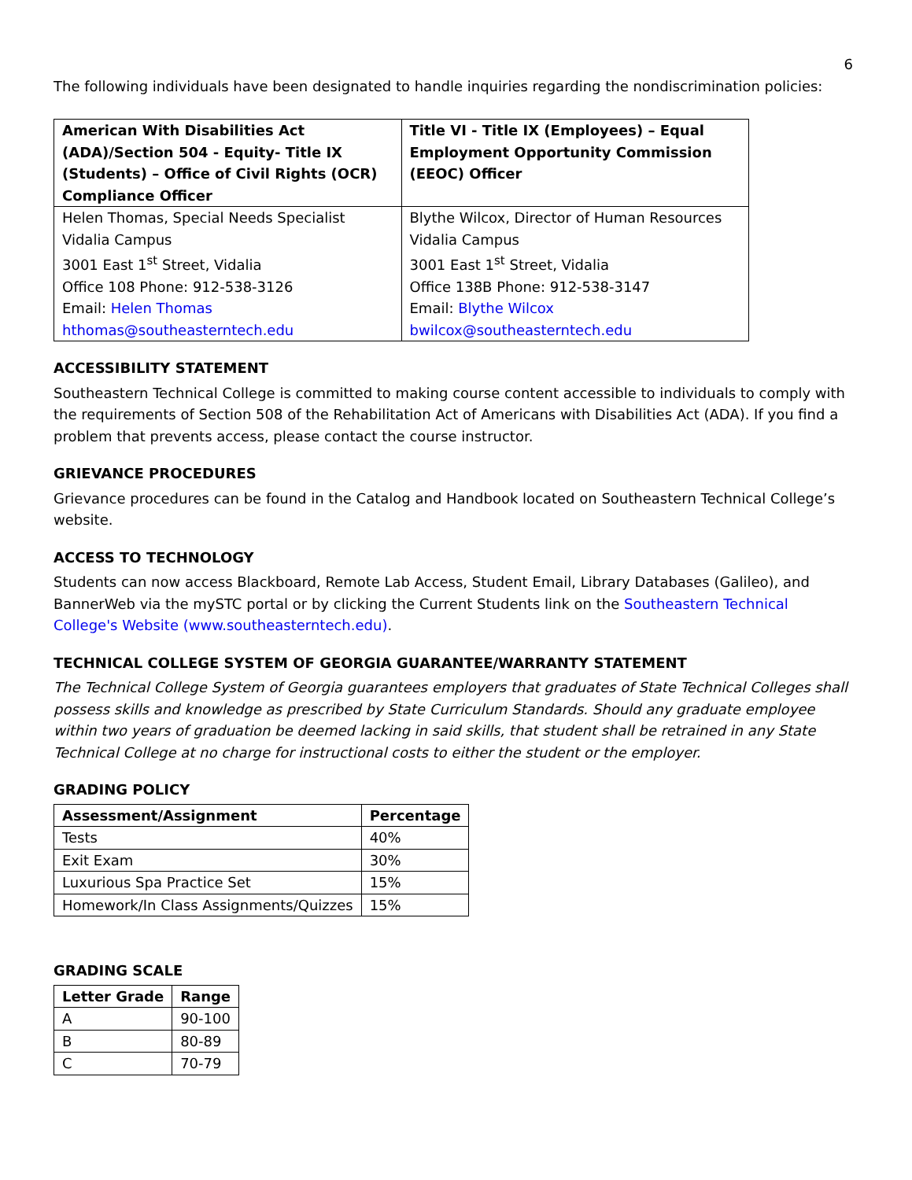6
The following individuals have been designated to handle inquiries regarding the nondiscrimination policies:
| American With Disabilities Act (ADA)/Section 504 - Equity- Title IX (Students) – Office of Civil Rights (OCR) Compliance Officer | Title VI - Title IX (Employees) – Equal Employment Opportunity Commission (EEOC) Officer |
| --- | --- |
| Helen Thomas, Special Needs Specialist Vidalia Campus 3001 East 1<sup>st</sup> Street, Vidalia Office 108 Phone: 912-538-3126 Email: Helen Thomas hthomas@southeasterntech.edu | Blythe Wilcox, Director of Human Resources Vidalia Campus 3001 East 1<sup>st</sup> Street, Vidalia Office 138B Phone: 912-538-3147 Email: Blythe Wilcox bwilcox@southeasterntech.edu |
ACCESSIBILITY STATEMENT
Southeastern Technical College is committed to making course content accessible to individuals to comply with the requirements of Section 508 of the Rehabilitation Act of Americans with Disabilities Act (ADA). If you find a problem that prevents access, please contact the course instructor.
GRIEVANCE PROCEDURES
Grievance procedures can be found in the Catalog and Handbook located on Southeastern Technical College’s website.
ACCESS TO TECHNOLOGY
Students can now access Blackboard, Remote Lab Access, Student Email, Library Databases (Galileo), and BannerWeb via the mySTC portal or by clicking the Current Students link on the Southeastern Technical College's Website (www.southeasterntech.edu).
TECHNICAL COLLEGE SYSTEM OF GEORGIA GUARANTEE/WARRANTY STATEMENT
The Technical College System of Georgia guarantees employers that graduates of State Technical Colleges shall possess skills and knowledge as prescribed by State Curriculum Standards. Should any graduate employee within two years of graduation be deemed lacking in said skills, that student shall be retrained in any State Technical College at no charge for instructional costs to either the student or the employer.
GRADING POLICY
| Assessment/Assignment | Percentage |
| --- | --- |
| Tests | 40% |
| Exit Exam | 30% |
| Luxurious Spa Practice Set | 15% |
| Homework/In Class Assignments/Quizzes | 15% |
GRADING SCALE
| Letter Grade | Range |
| --- | --- |
| A | 90-100 |
| B | 80-89 |
| C | 70-79 |